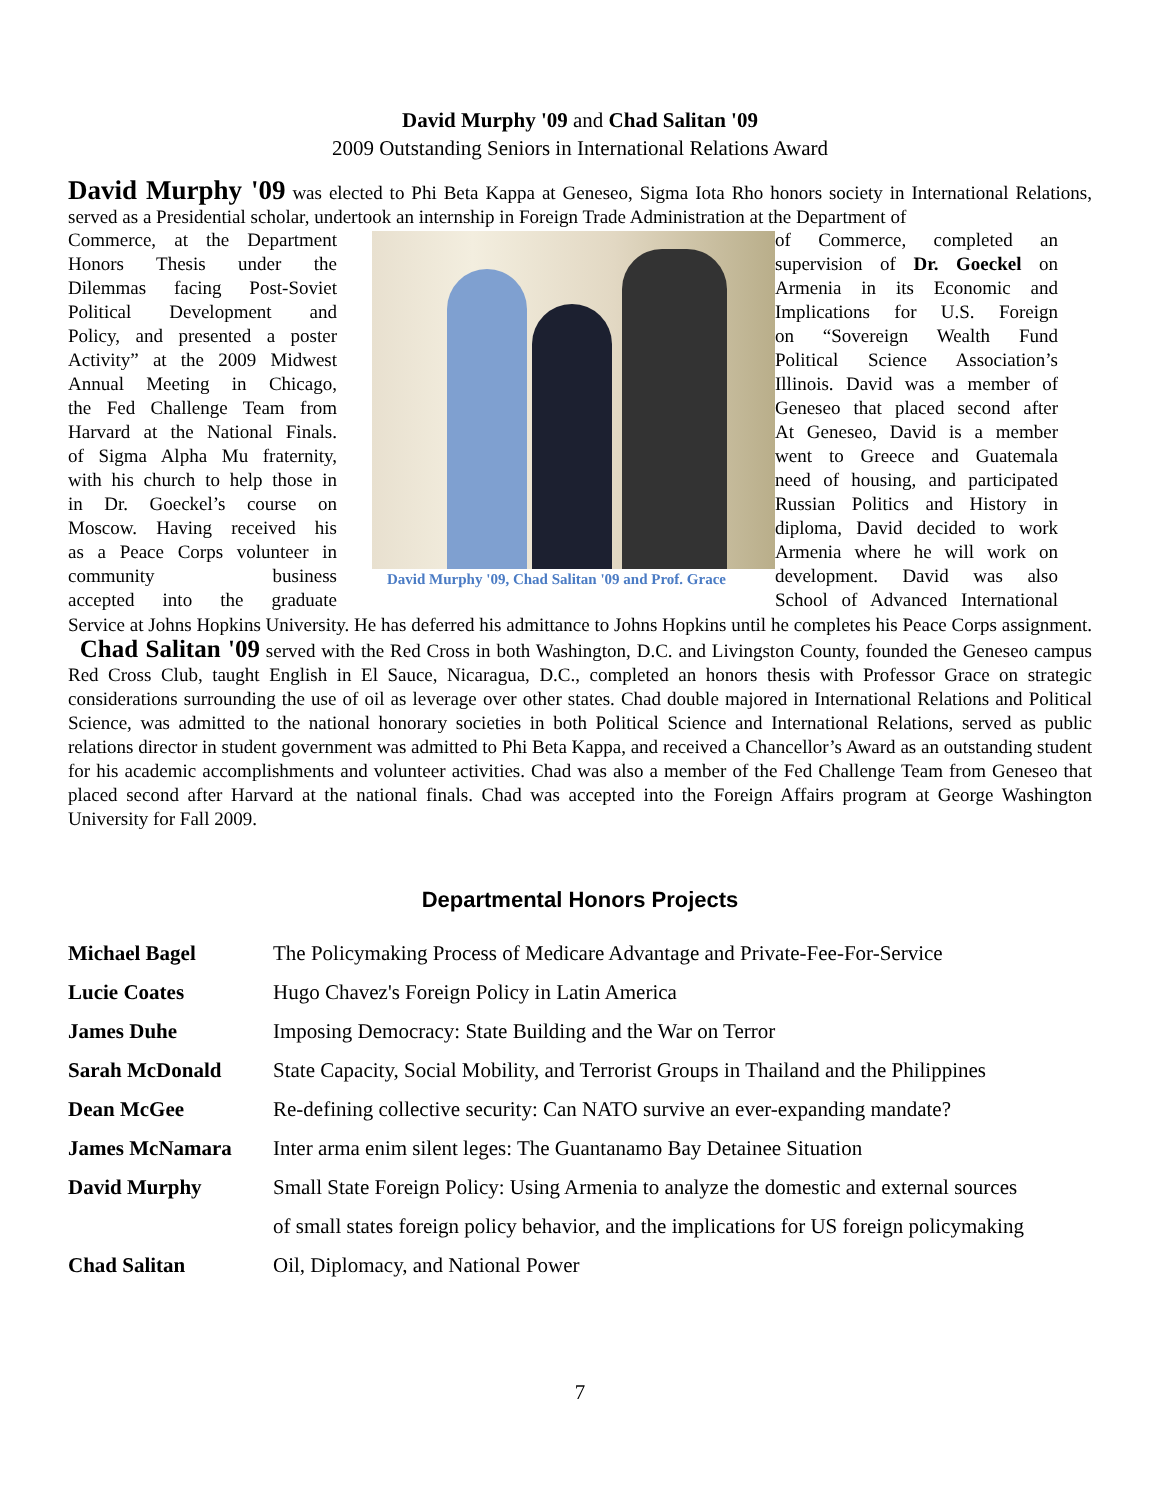David Murphy '09 and Chad Salitan '09
2009 Outstanding Seniors in International Relations Award
David Murphy '09 was elected to Phi Beta Kappa at Geneseo, Sigma Iota Rho honors society in International Relations, served as a Presidential scholar, undertook an internship in Foreign Trade Administration at the Department of
David Murphy '09, Chad Salitan '09 and Prof. Grace
Commerce, at the Department
of Commerce, completed an
Honors Thesis under the
supervision of Dr. Goeckel on
Dilemmas facing Post-Soviet
Armenia in its Economic and
Political Development and
Implications for U.S. Foreign
Policy, and presented a poster
on “Sovereign Wealth Fund
Activity” at the 2009 Midwest
Political Science Association’s
Annual Meeting in Chicago,
Illinois. David was a member of
the Fed Challenge Team from
Geneseo that placed second after
Harvard at the National Finals.
At Geneseo, David is a member
of Sigma Alpha Mu fraternity,
went to Greece and Guatemala
with his church to help those in
need of housing, and participated
in Dr. Goeckel’s course on
Russian Politics and History in
Moscow. Having received his
diploma, David decided to work
as a Peace Corps volunteer in
Armenia where he will work on
community business
development. David was also
accepted into the graduate
School of Advanced International
Service at Johns Hopkins University. He has deferred his admittance to Johns Hopkins until he completes his Peace Corps assignment. Chad Salitan '09 served with the Red Cross in both Washington, D.C. and Livingston County, founded the Geneseo campus Red Cross Club, taught English in El Sauce, Nicaragua, D.C., completed an honors thesis with Professor Grace on strategic considerations surrounding the use of oil as leverage over other states. Chad double majored in International Relations and Political Science, was admitted to the national honorary societies in both Political Science and International Relations, served as public relations director in student government was admitted to Phi Beta Kappa, and received a Chancellor’s Award as an outstanding student for his academic accomplishments and volunteer activities. Chad was also a member of the Fed Challenge Team from Geneseo that placed second after Harvard at the national finals. Chad was accepted into the Foreign Affairs program at George Washington University for Fall 2009.
Departmental Honors Projects
| Michael Bagel | The Policymaking Process of Medicare Advantage and Private-Fee-For-Service |
| Lucie Coates | Hugo Chavez's Foreign Policy in Latin America |
| James Duhe | Imposing Democracy: State Building and the War on Terror |
| Sarah McDonald | State Capacity, Social Mobility, and Terrorist Groups in Thailand and the Philippines |
| Dean McGee | Re-defining collective security: Can NATO survive an ever-expanding mandate? |
| James McNamara | Inter arma enim silent leges: The Guantanamo Bay Detainee Situation |
| David Murphy | Small State Foreign Policy: Using Armenia to analyze the domestic and external sources |
| | of small states foreign policy behavior, and the implications for US foreign policymaking |
| Chad Salitan | Oil, Diplomacy, and National Power |
7